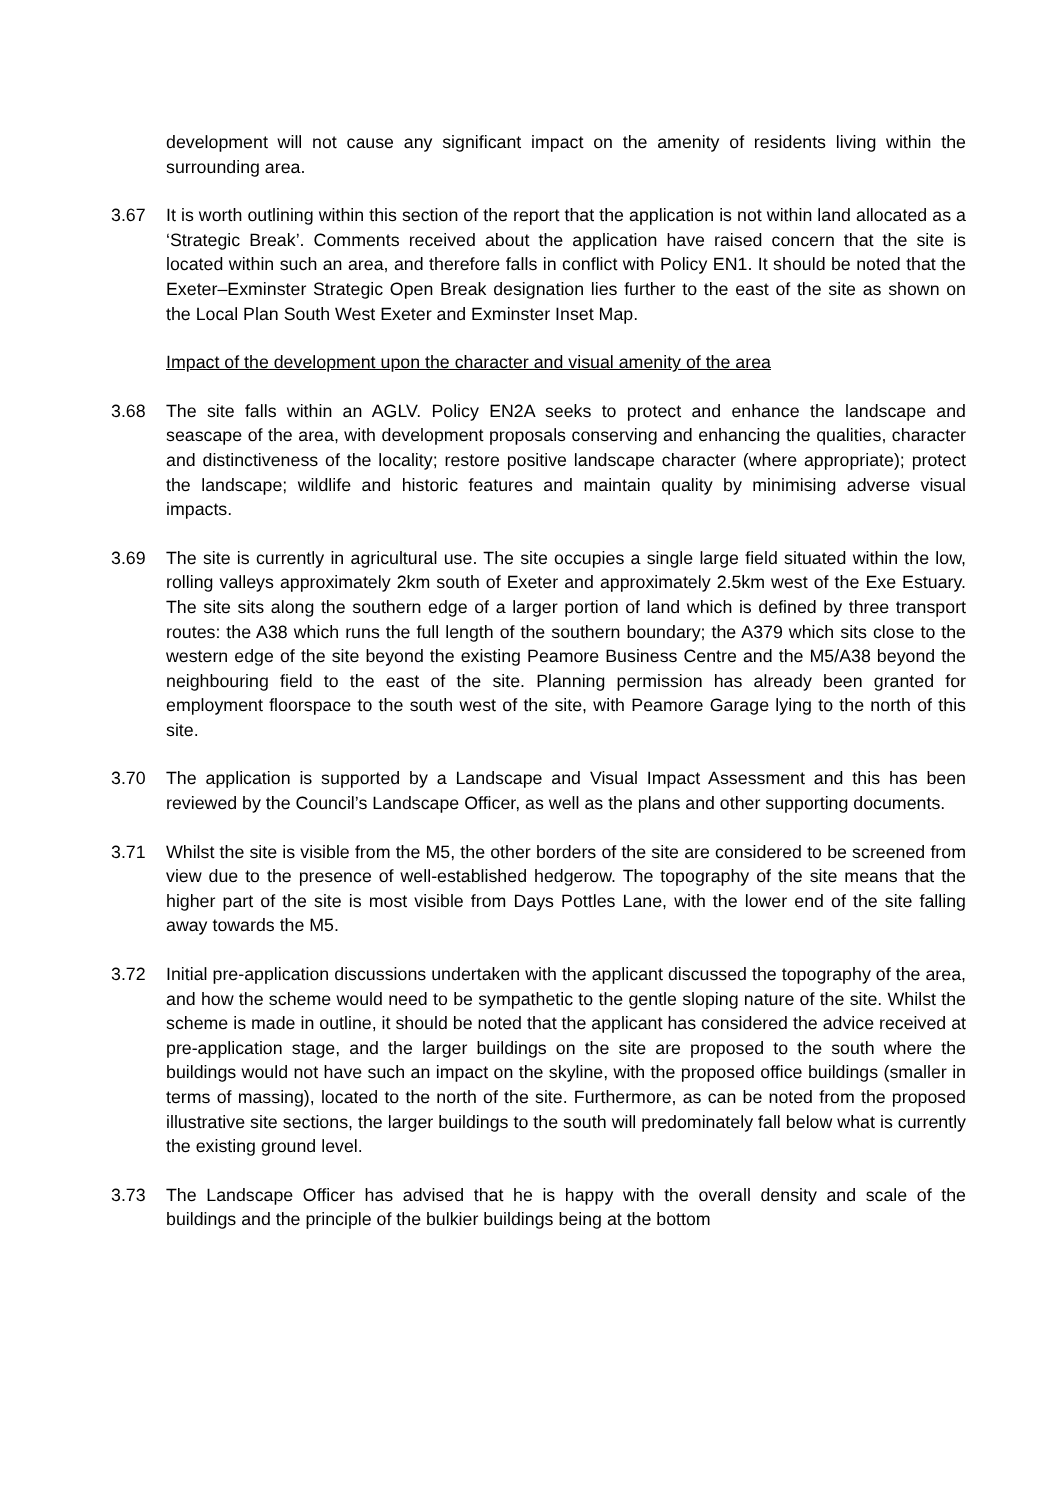development will not cause any significant impact on the amenity of residents living within the surrounding area.
3.67 It is worth outlining within this section of the report that the application is not within land allocated as a ‘Strategic Break’. Comments received about the application have raised concern that the site is located within such an area, and therefore falls in conflict with Policy EN1. It should be noted that the Exeter–Exminster Strategic Open Break designation lies further to the east of the site as shown on the Local Plan South West Exeter and Exminster Inset Map.
Impact of the development upon the character and visual amenity of the area
3.68 The site falls within an AGLV. Policy EN2A seeks to protect and enhance the landscape and seascape of the area, with development proposals conserving and enhancing the qualities, character and distinctiveness of the locality; restore positive landscape character (where appropriate); protect the landscape; wildlife and historic features and maintain quality by minimising adverse visual impacts.
3.69 The site is currently in agricultural use. The site occupies a single large field situated within the low, rolling valleys approximately 2km south of Exeter and approximately 2.5km west of the Exe Estuary. The site sits along the southern edge of a larger portion of land which is defined by three transport routes: the A38 which runs the full length of the southern boundary; the A379 which sits close to the western edge of the site beyond the existing Peamore Business Centre and the M5/A38 beyond the neighbouring field to the east of the site. Planning permission has already been granted for employment floorspace to the south west of the site, with Peamore Garage lying to the north of this site.
3.70 The application is supported by a Landscape and Visual Impact Assessment and this has been reviewed by the Council’s Landscape Officer, as well as the plans and other supporting documents.
3.71 Whilst the site is visible from the M5, the other borders of the site are considered to be screened from view due to the presence of well-established hedgerow. The topography of the site means that the higher part of the site is most visible from Days Pottles Lane, with the lower end of the site falling away towards the M5.
3.72 Initial pre-application discussions undertaken with the applicant discussed the topography of the area, and how the scheme would need to be sympathetic to the gentle sloping nature of the site. Whilst the scheme is made in outline, it should be noted that the applicant has considered the advice received at pre-application stage, and the larger buildings on the site are proposed to the south where the buildings would not have such an impact on the skyline, with the proposed office buildings (smaller in terms of massing), located to the north of the site. Furthermore, as can be noted from the proposed illustrative site sections, the larger buildings to the south will predominately fall below what is currently the existing ground level.
3.73 The Landscape Officer has advised that he is happy with the overall density and scale of the buildings and the principle of the bulkier buildings being at the bottom